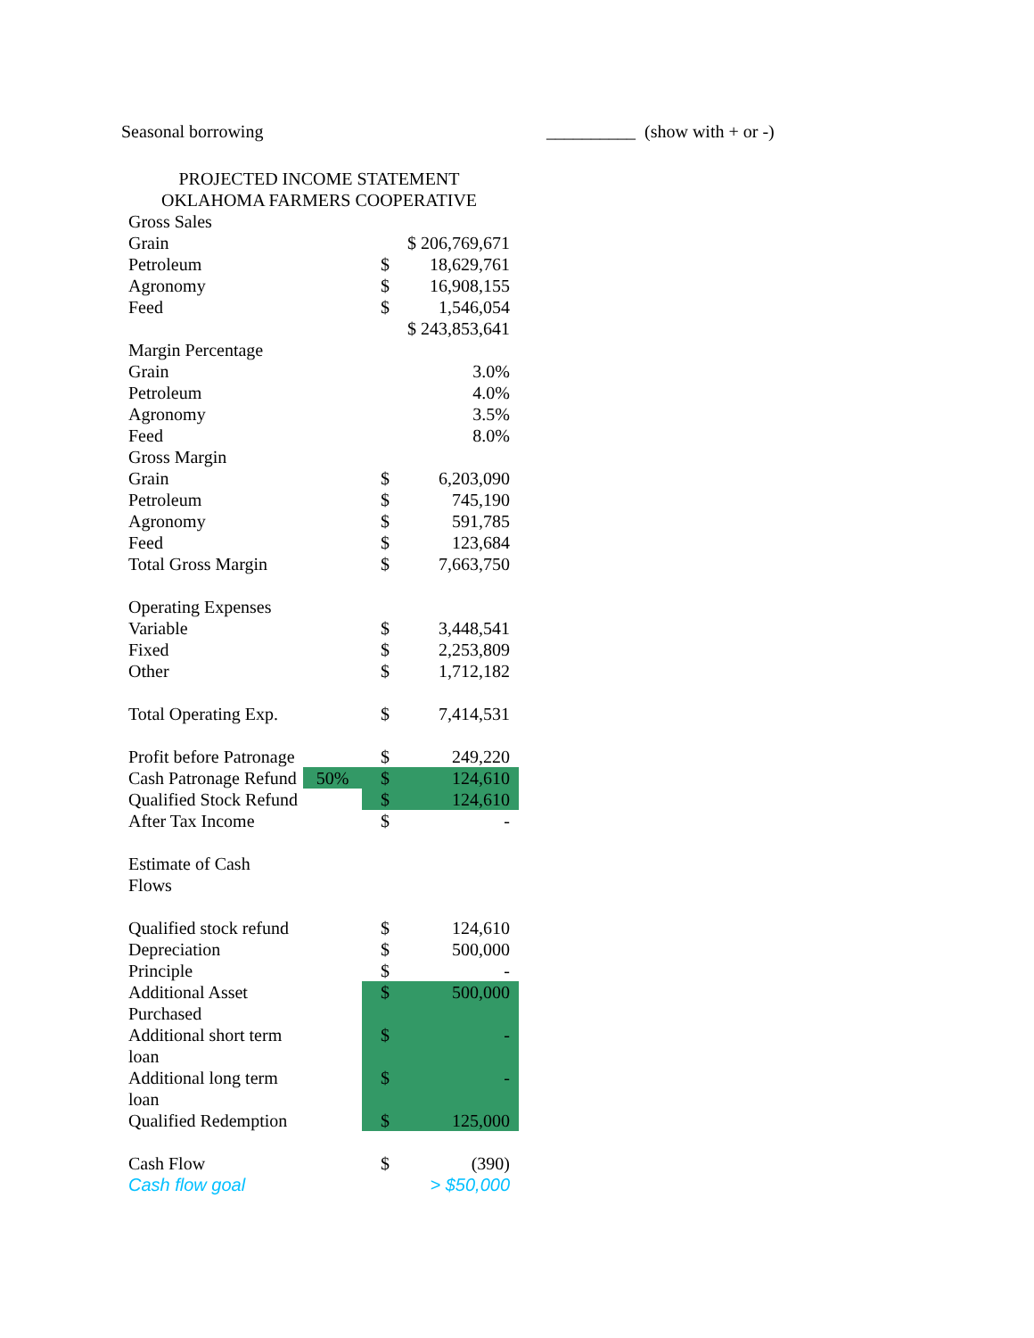Seasonal borrowing __________ (show with + or -)
PROJECTED INCOME STATEMENT
OKLAHOMA FARMERS COOPERATIVE
| Gross Sales | | | |
| Grain | | $ 206,769,671 | |
| Petroleum | | $ | 18,629,761 |
| Agronomy | | $ | 16,908,155 |
| Feed | | $ | 1,546,054 |
| | | $ 243,853,641 | |
| Margin Percentage | | | |
| Grain | | | 3.0% |
| Petroleum | | | 4.0% |
| Agronomy | | | 3.5% |
| Feed | | | 8.0% |
| Gross Margin | | | |
| Grain | | $ | 6,203,090 |
| Petroleum | | $ | 745,190 |
| Agronomy | | $ | 591,785 |
| Feed | | $ | 123,684 |
| Total Gross Margin | | $ | 7,663,750 |
| Operating Expenses | | | |
| Variable | | $ | 3,448,541 |
| Fixed | | $ | 2,253,809 |
| Other | | $ | 1,712,182 |
| Total Operating Exp. | | $ | 7,414,531 |
| Profit before Patronage | | $ | 249,220 |
| Cash Patronage Refund | 50% | $ | 124,610 |
| Qualified Stock Refund | | $ | 124,610 |
| After Tax Income | | $ | - |
| Estimate of Cash Flows | | | |
| Qualified stock refund | | $ | 124,610 |
| Depreciation | | $ | 500,000 |
| Principle | | $ | - |
| Additional Asset Purchased | | $ | 500,000 |
| Additional short term loan | | $ | - |
| Additional long term loan | | $ | - |
| Qualified Redemption | | $ | 125,000 |
| Cash Flow | | $ | (390) |
| Cash flow goal | | | > $50,000 |